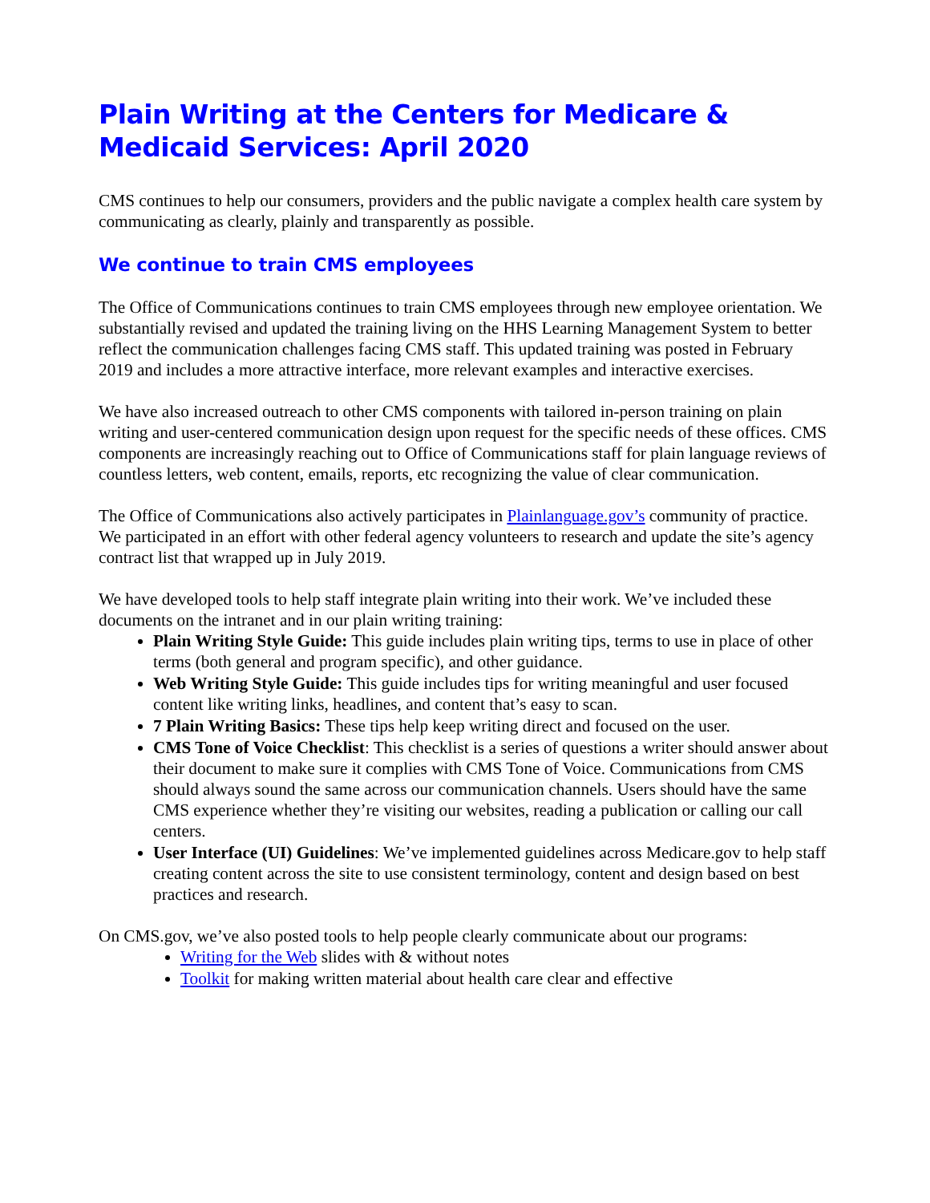Plain Writing at the Centers for Medicare & Medicaid Services: April 2020
CMS continues to help our consumers, providers and the public navigate a complex health care system by communicating as clearly, plainly and transparently as possible.
We continue to train CMS employees
The Office of Communications continues to train CMS employees through new employee orientation. We substantially revised and updated the training living on the HHS Learning Management System to better reflect the communication challenges facing CMS staff. This updated training was posted in February 2019 and includes a more attractive interface, more relevant examples and interactive exercises.
We have also increased outreach to other CMS components with tailored in-person training on plain writing and user-centered communication design upon request for the specific needs of these offices. CMS components are increasingly reaching out to Office of Communications staff for plain language reviews of countless letters, web content, emails, reports, etc recognizing the value of clear communication.
The Office of Communications also actively participates in Plainlanguage.gov’s community of practice. We participated in an effort with other federal agency volunteers to research and update the site’s agency contract list that wrapped up in July 2019.
We have developed tools to help staff integrate plain writing into their work. We’ve included these documents on the intranet and in our plain writing training:
Plain Writing Style Guide: This guide includes plain writing tips, terms to use in place of other terms (both general and program specific), and other guidance.
Web Writing Style Guide: This guide includes tips for writing meaningful and user focused content like writing links, headlines, and content that’s easy to scan.
7 Plain Writing Basics: These tips help keep writing direct and focused on the user.
CMS Tone of Voice Checklist: This checklist is a series of questions a writer should answer about their document to make sure it complies with CMS Tone of Voice. Communications from CMS should always sound the same across our communication channels. Users should have the same CMS experience whether they’re visiting our websites, reading a publication or calling our call centers.
User Interface (UI) Guidelines: We’ve implemented guidelines across Medicare.gov to help staff creating content across the site to use consistent terminology, content and design based on best practices and research.
On CMS.gov, we’ve also posted tools to help people clearly communicate about our programs:
Writing for the Web slides with & without notes
Toolkit for making written material about health care clear and effective